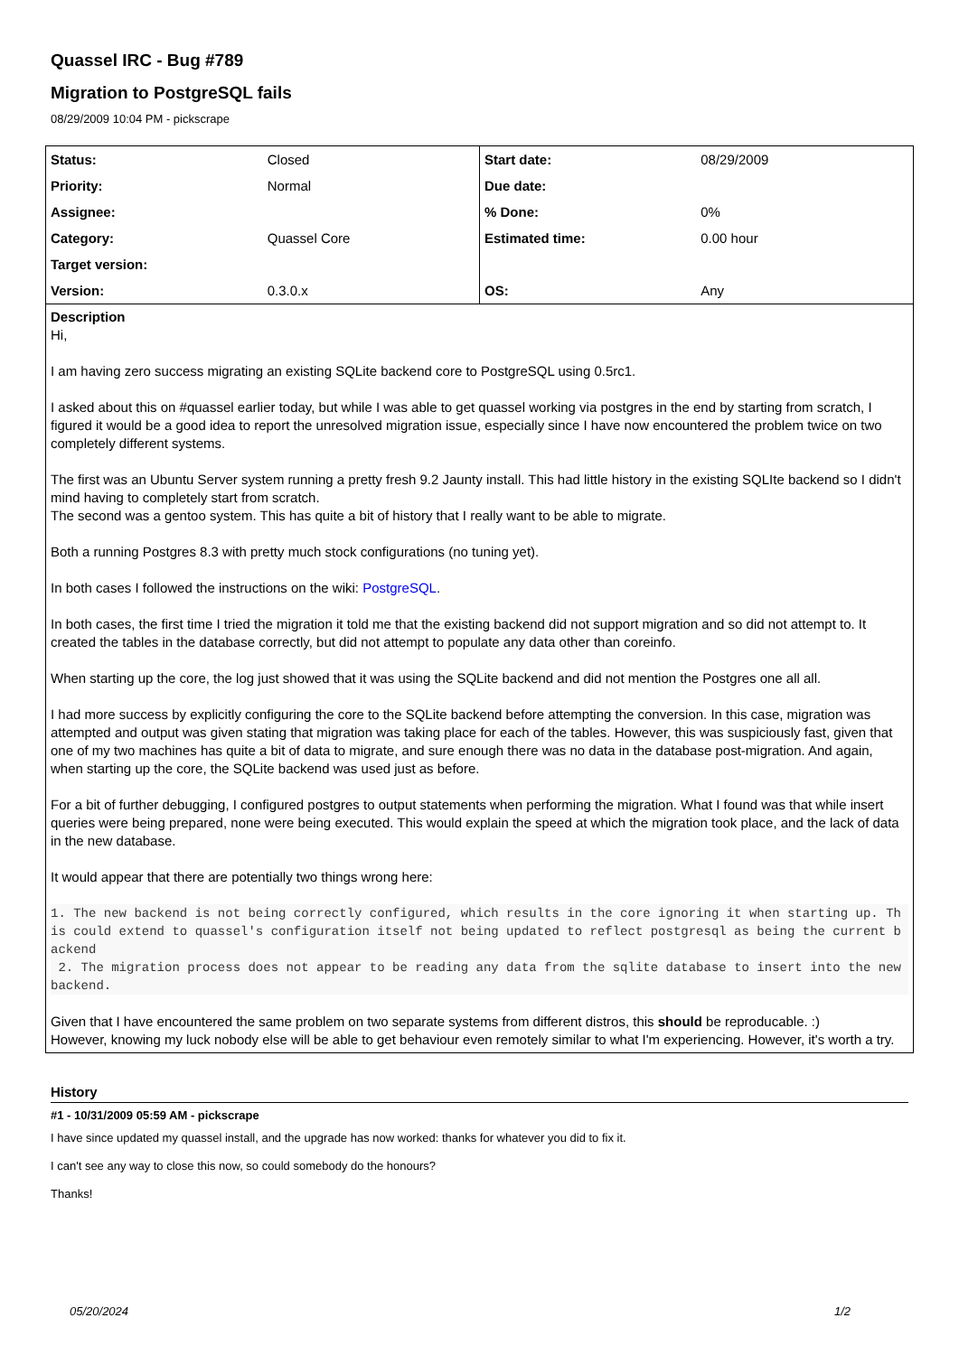Quassel IRC - Bug #789
Migration to PostgreSQL fails
08/29/2009 10:04 PM - pickscrape
| Status: | Closed | Start date: | 08/29/2009 |
| Priority: | Normal | Due date: | |
| Assignee: | | % Done: | 0% |
| Category: | Quassel Core | Estimated time: | 0.00 hour |
| Target version: | | | |
| Version: | 0.3.0.x | OS: | Any |
Description
Hi,
I am having zero success migrating an existing SQLite backend core to PostgreSQL using 0.5rc1.
I asked about this on #quassel earlier today, but while I was able to get quassel working via postgres in the end by starting from scratch, I figured it would be a good idea to report the unresolved migration issue, especially since I have now encountered the problem twice on two completely different systems.
The first was an Ubuntu Server system running a pretty fresh 9.2 Jaunty install. This had little history in the existing SQLIte backend so I didn't mind having to completely start from scratch.
The second was a gentoo system. This has quite a bit of history that I really want to be able to migrate.
Both a running Postgres 8.3 with pretty much stock configurations (no tuning yet).
In both cases I followed the instructions on the wiki: PostgreSQL.
In both cases, the first time I tried the migration it told me that the existing backend did not support migration and so did not attempt to. It created the tables in the database correctly, but did not attempt to populate any data other than coreinfo.
When starting up the core, the log just showed that it was using the SQLite backend and did not mention the Postgres one all all.
I had more success by explicitly configuring the core to the SQLite backend before attempting the conversion. In this case, migration was attempted and output was given stating that migration was taking place for each of the tables. However, this was suspiciously fast, given that one of my two machines has quite a bit of data to migrate, and sure enough there was no data in the database post-migration. And again, when starting up the core, the SQLite backend was used just as before.
For a bit of further debugging, I configured postgres to output statements when performing the migration. What I found was that while insert queries were being prepared, none were being executed. This would explain the speed at which the migration took place, and the lack of data in the new database.
It would appear that there are potentially two things wrong here:
1. The new backend is not being correctly configured, which results in the core ignoring it when starting up. This could extend to quassel's configuration itself not being updated to reflect postgresql as being the current backend
 2. The migration process does not appear to be reading any data from the sqlite database to insert into the new backend.
Given that I have encountered the same problem on two separate systems from different distros, this should be reproducable. :)
However, knowing my luck nobody else will be able to get behaviour even remotely similar to what I'm experiencing. However, it's worth a try.
History
#1 - 10/31/2009 05:59 AM - pickscrape
I have since updated my quassel install, and the upgrade has now worked: thanks for whatever you did to fix it.
I can't see any way to close this now, so could somebody do the honours?
Thanks!
05/20/2024 1/2